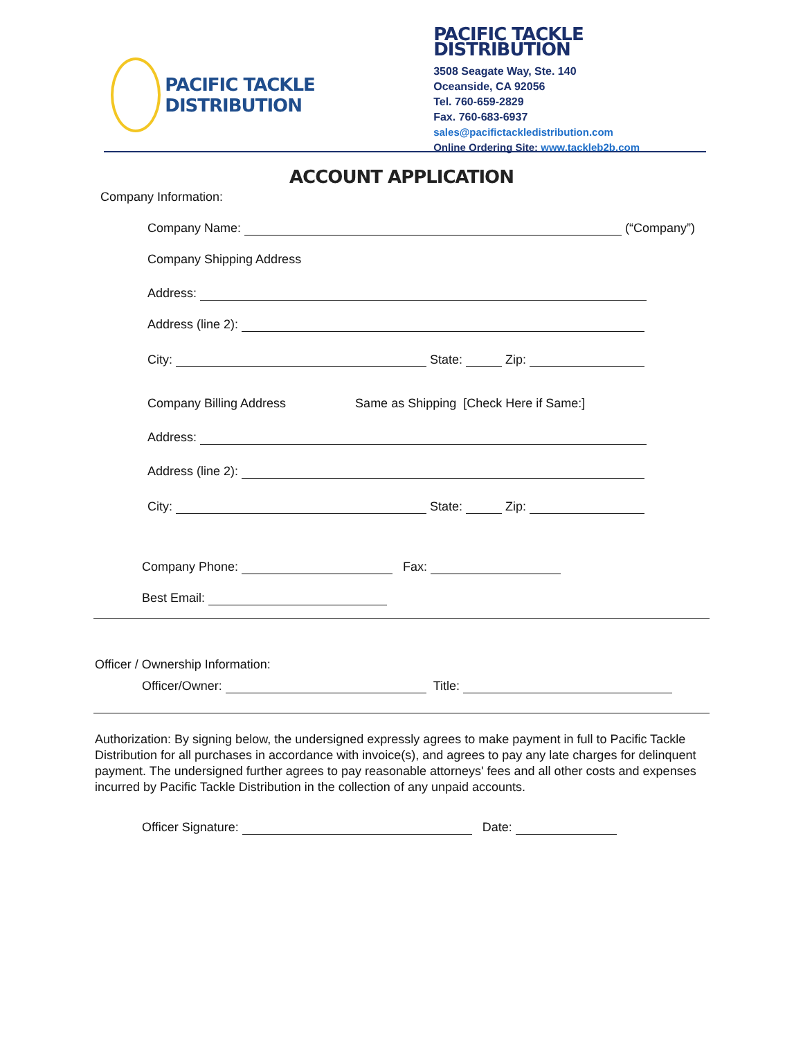PACIFIC TACKLE DISTRIBUTION
PACIFIC TACKLE DISTRIBUTION
3508 Seagate Way, Ste. 140
Oceanside, CA 92056
Tel. 760-659-2829
Fax. 760-683-6937
sales@pacifictackledistribution.com
Online Ordering Site: www.tackleb2b.com
ACCOUNT APPLICATION
Company Information:
Company Name: (“Company”)
Company Shipping Address
Address:
Address (line 2):
City: State: Zip:
Company Billing Address Same as Shipping [Check Here if Same:]
Address:
Address (line 2):
City: State: Zip:
Company Phone: Fax:
Best Email:
Officer / Ownership Information:
Officer/Owner: Title:
Authorization: By signing below, the undersigned expressly agrees to make payment in full to Pacific Tackle Distribution for all purchases in accordance with invoice(s), and agrees to pay any late charges for delinquent payment. The undersigned further agrees to pay reasonable attorneys' fees and all other costs and expenses incurred by Pacific Tackle Distribution in the collection of any unpaid accounts.
Officer Signature: Date: